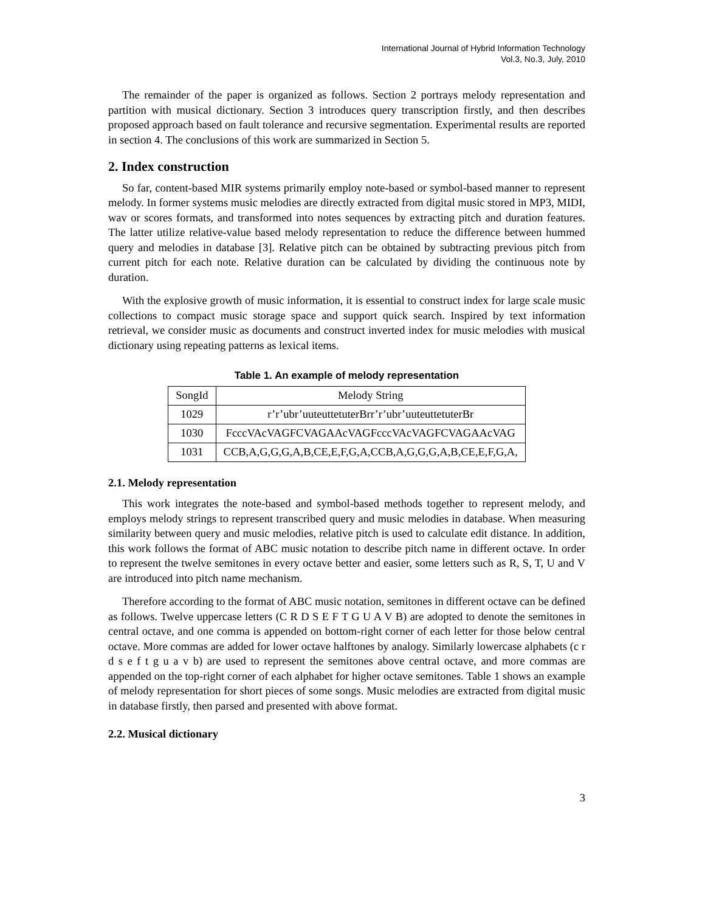International Journal of Hybrid Information Technology
Vol.3, No.3, July, 2010
The remainder of the paper is organized as follows. Section 2 portrays melody representation and partition with musical dictionary. Section 3 introduces query transcription firstly, and then describes proposed approach based on fault tolerance and recursive segmentation. Experimental results are reported in section 4. The conclusions of this work are summarized in Section 5.
2. Index construction
So far, content-based MIR systems primarily employ note-based or symbol-based manner to represent melody. In former systems music melodies are directly extracted from digital music stored in MP3, MIDI, wav or scores formats, and transformed into notes sequences by extracting pitch and duration features. The latter utilize relative-value based melody representation to reduce the difference between hummed query and melodies in database [3]. Relative pitch can be obtained by subtracting previous pitch from current pitch for each note. Relative duration can be calculated by dividing the continuous note by duration.
With the explosive growth of music information, it is essential to construct index for large scale music collections to compact music storage space and support quick search. Inspired by text information retrieval, we consider music as documents and construct inverted index for music melodies with musical dictionary using repeating patterns as lexical items.
Table 1. An example of melody representation
| SongId | Melody String |
| --- | --- |
| 1029 | r’r’ubr’uuteuttetuterBrr’r’ubr’uuteuttetuterBr |
| 1030 | FcccVAcVAGFCVAGAAcVAGFcccVAcVAGFCVAGAAcVAG |
| 1031 | CCB,A,G,G,G,A,B,CE,E,F,G,A,CCB,A,G,G,G,A,B,CE,E,F,G,A, |
2.1. Melody representation
This work integrates the note-based and symbol-based methods together to represent melody, and employs melody strings to represent transcribed query and music melodies in database. When measuring similarity between query and music melodies, relative pitch is used to calculate edit distance. In addition, this work follows the format of ABC music notation to describe pitch name in different octave. In order to represent the twelve semitones in every octave better and easier, some letters such as R, S, T, U and V are introduced into pitch name mechanism.
Therefore according to the format of ABC music notation, semitones in different octave can be defined as follows. Twelve uppercase letters (C R D S E F T G U A V B) are adopted to denote the semitones in central octave, and one comma is appended on bottom-right corner of each letter for those below central octave. More commas are added for lower octave halftones by analogy. Similarly lowercase alphabets (c r d s e f t g u a v b) are used to represent the semitones above central octave, and more commas are appended on the top-right corner of each alphabet for higher octave semitones. Table 1 shows an example of melody representation for short pieces of some songs. Music melodies are extracted from digital music in database firstly, then parsed and presented with above format.
2.2. Musical dictionary
3